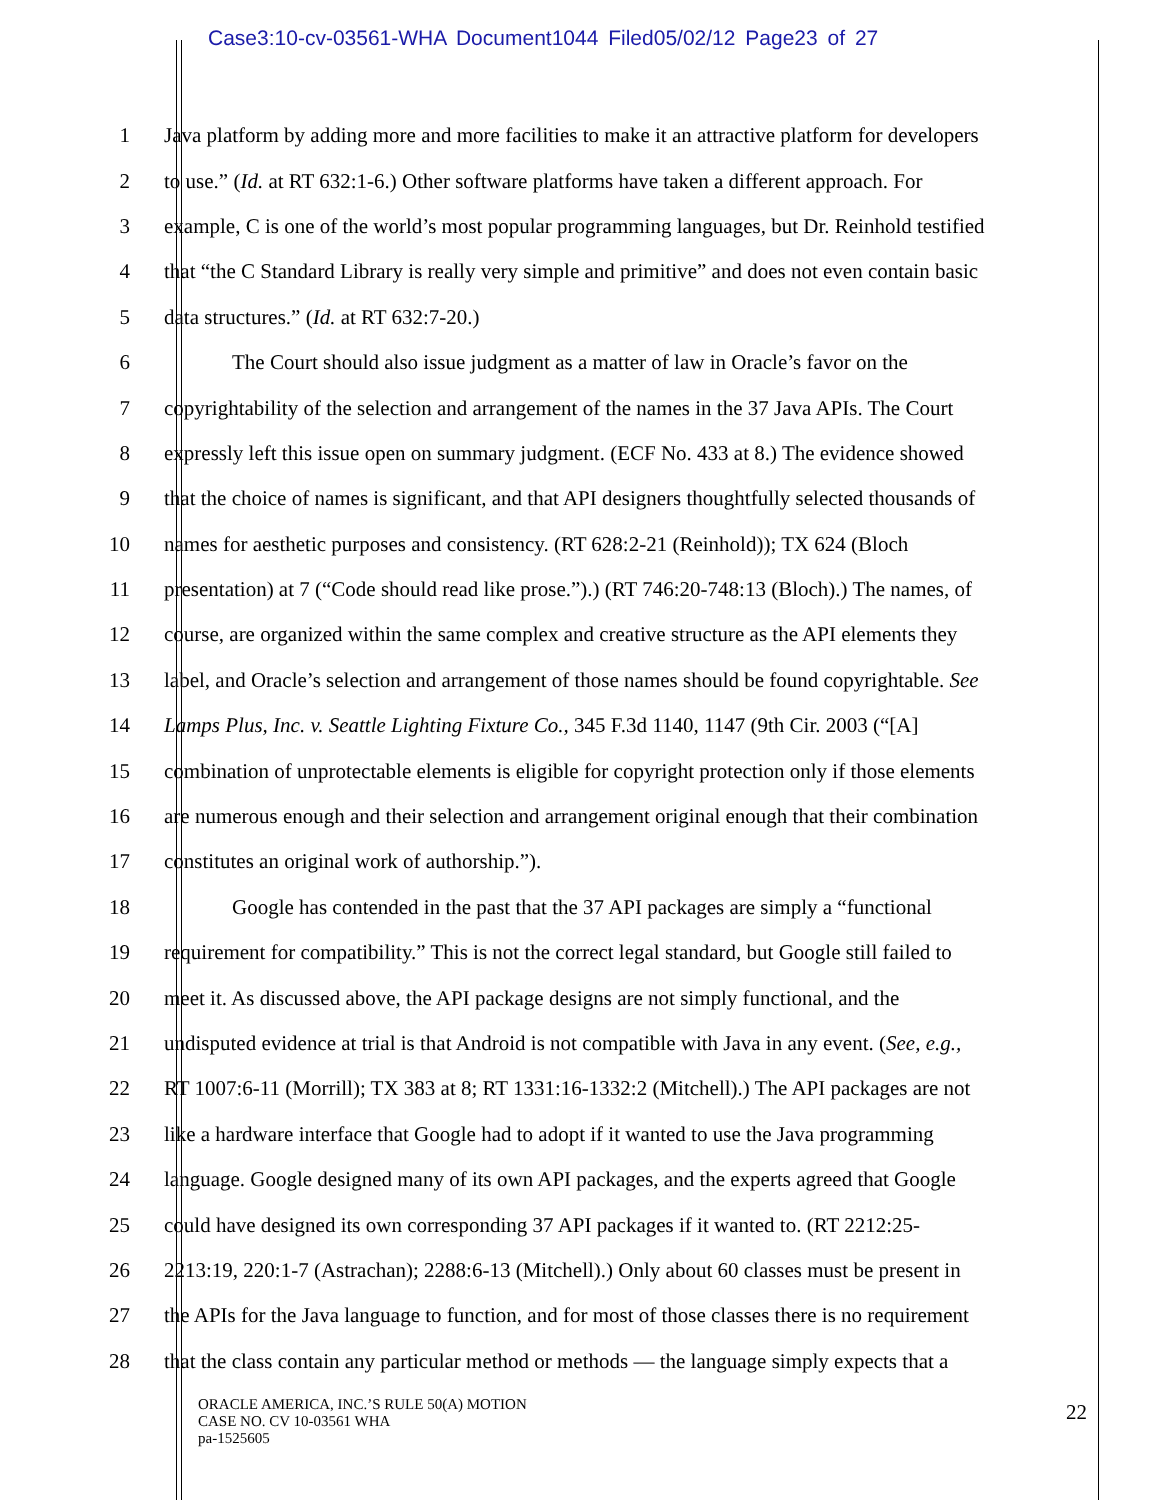Case3:10-cv-03561-WHA Document1044 Filed05/02/12 Page23 of 27
1 Java platform by adding more and more facilities to make it an attractive platform for developers
2 to use.” (Id. at RT 632:1-6.) Other software platforms have taken a different approach. For
3 example, C is one of the world’s most popular programming languages, but Dr. Reinhold testified
4 that “the C Standard Library is really very simple and primitive” and does not even contain basic
5 data structures.” (Id. at RT 632:7-20.)
6 The Court should also issue judgment as a matter of law in Oracle’s favor on the
7 copyrightability of the selection and arrangement of the names in the 37 Java APIs. The Court
8 expressly left this issue open on summary judgment. (ECF No. 433 at 8.) The evidence showed
9 that the choice of names is significant, and that API designers thoughtfully selected thousands of
10 names for aesthetic purposes and consistency. (RT 628:2-21 (Reinhold)); TX 624 (Bloch
11 presentation) at 7 (“Code should read like prose.”).) (RT 746:20-748:13 (Bloch).) The names, of
12 course, are organized within the same complex and creative structure as the API elements they
13 label, and Oracle’s selection and arrangement of those names should be found copyrightable. See
14 Lamps Plus, Inc. v. Seattle Lighting Fixture Co., 345 F.3d 1140, 1147 (9th Cir. 2003 (“[A]
15 combination of unprotectable elements is eligible for copyright protection only if those elements
16 are numerous enough and their selection and arrangement original enough that their combination
17 constitutes an original work of authorship.”).
18 Google has contended in the past that the 37 API packages are simply a “functional
19 requirement for compatibility.” This is not the correct legal standard, but Google still failed to
20 meet it. As discussed above, the API package designs are not simply functional, and the
21 undisputed evidence at trial is that Android is not compatible with Java in any event. (See, e.g.,
22 RT 1007:6-11 (Morrill); TX 383 at 8; RT 1331:16-1332:2 (Mitchell).) The API packages are not
23 like a hardware interface that Google had to adopt if it wanted to use the Java programming
24 language. Google designed many of its own API packages, and the experts agreed that Google
25 could have designed its own corresponding 37 API packages if it wanted to. (RT 2212:25-
26 2213:19, 220:1-7 (Astrachan); 2288:6-13 (Mitchell).) Only about 60 classes must be present in
27 the APIs for the Java language to function, and for most of those classes there is no requirement
28 that the class contain any particular method or methods — the language simply expects that a
ORACLE AMERICA, INC.’S RULE 50(A) MOTION
CASE NO. CV 10-03561 WHA
pa-1525605
22